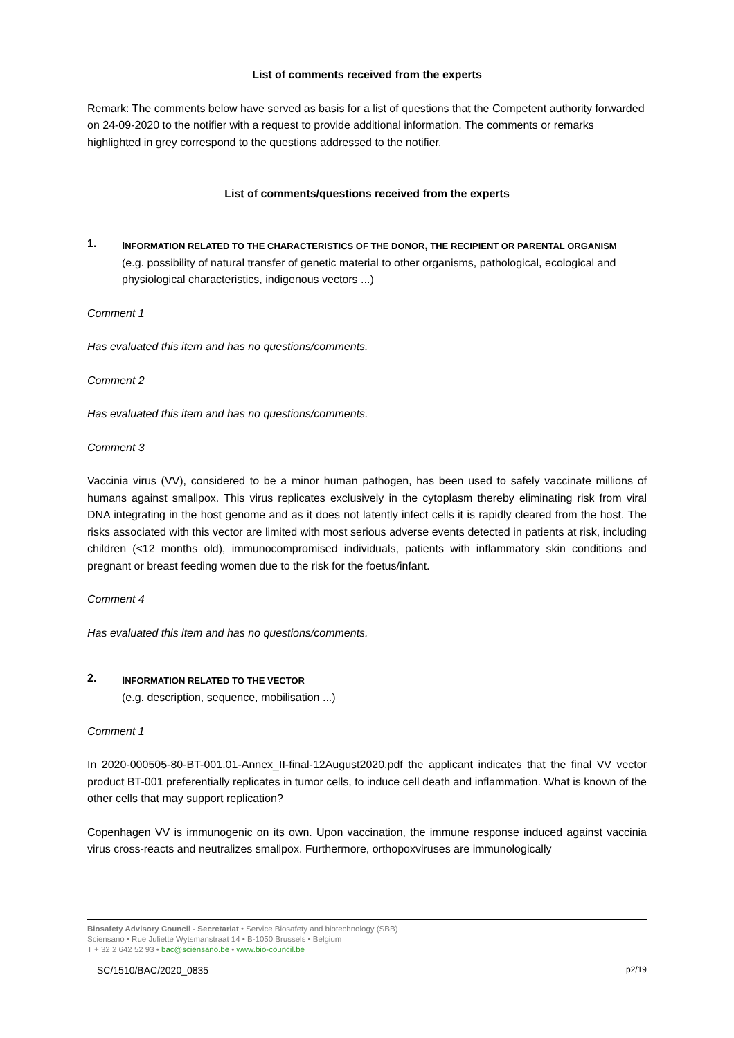List of comments received from the experts
Remark: The comments below have served as basis for a list of questions that the Competent authority forwarded on 24-09-2020 to the notifier with a request to provide additional information. The comments or remarks highlighted in grey correspond to the questions addressed to the notifier.
List of comments/questions received from the experts
1.
INFORMATION RELATED TO THE CHARACTERISTICS OF THE DONOR, THE RECIPIENT OR PARENTAL ORGANISM
(e.g. possibility of natural transfer of genetic material to other organisms, pathological, ecological and physiological characteristics, indigenous vectors ...)
Comment 1
Has evaluated this item and has no questions/comments.
Comment 2
Has evaluated this item and has no questions/comments.
Comment 3
Vaccinia virus (VV), considered to be a minor human pathogen, has been used to safely vaccinate millions of humans against smallpox. This virus replicates exclusively in the cytoplasm thereby eliminating risk from viral DNA integrating in the host genome and as it does not latently infect cells it is rapidly cleared from the host. The risks associated with this vector are limited with most serious adverse events detected in patients at risk, including children (<12 months old), immunocompromised individuals, patients with inflammatory skin conditions and pregnant or breast feeding women due to the risk for the foetus/infant.
Comment 4
Has evaluated this item and has no questions/comments.
2.
INFORMATION RELATED TO THE VECTOR
(e.g. description, sequence, mobilisation ...)
Comment 1
In 2020-000505-80-BT-001.01-Annex_II-final-12August2020.pdf the applicant indicates that the final VV vector product BT-001 preferentially replicates in tumor cells, to induce cell death and inflammation. What is known of the other cells that may support replication?
Copenhagen VV is immunogenic on its own. Upon vaccination, the immune response induced against vaccinia virus cross-reacts and neutralizes smallpox. Furthermore, orthopoxviruses are immunologically
Biosafety Advisory Council - Secretariat • Service Biosafety and biotechnology (SBB)
Sciensano • Rue Juliette Wytsmanstraat 14 • B-1050 Brussels • Belgium
T + 32 2 642 52 93 • bac@sciensano.be • www.bio-council.be
SC/1510/BAC/2020_0835 p2/19